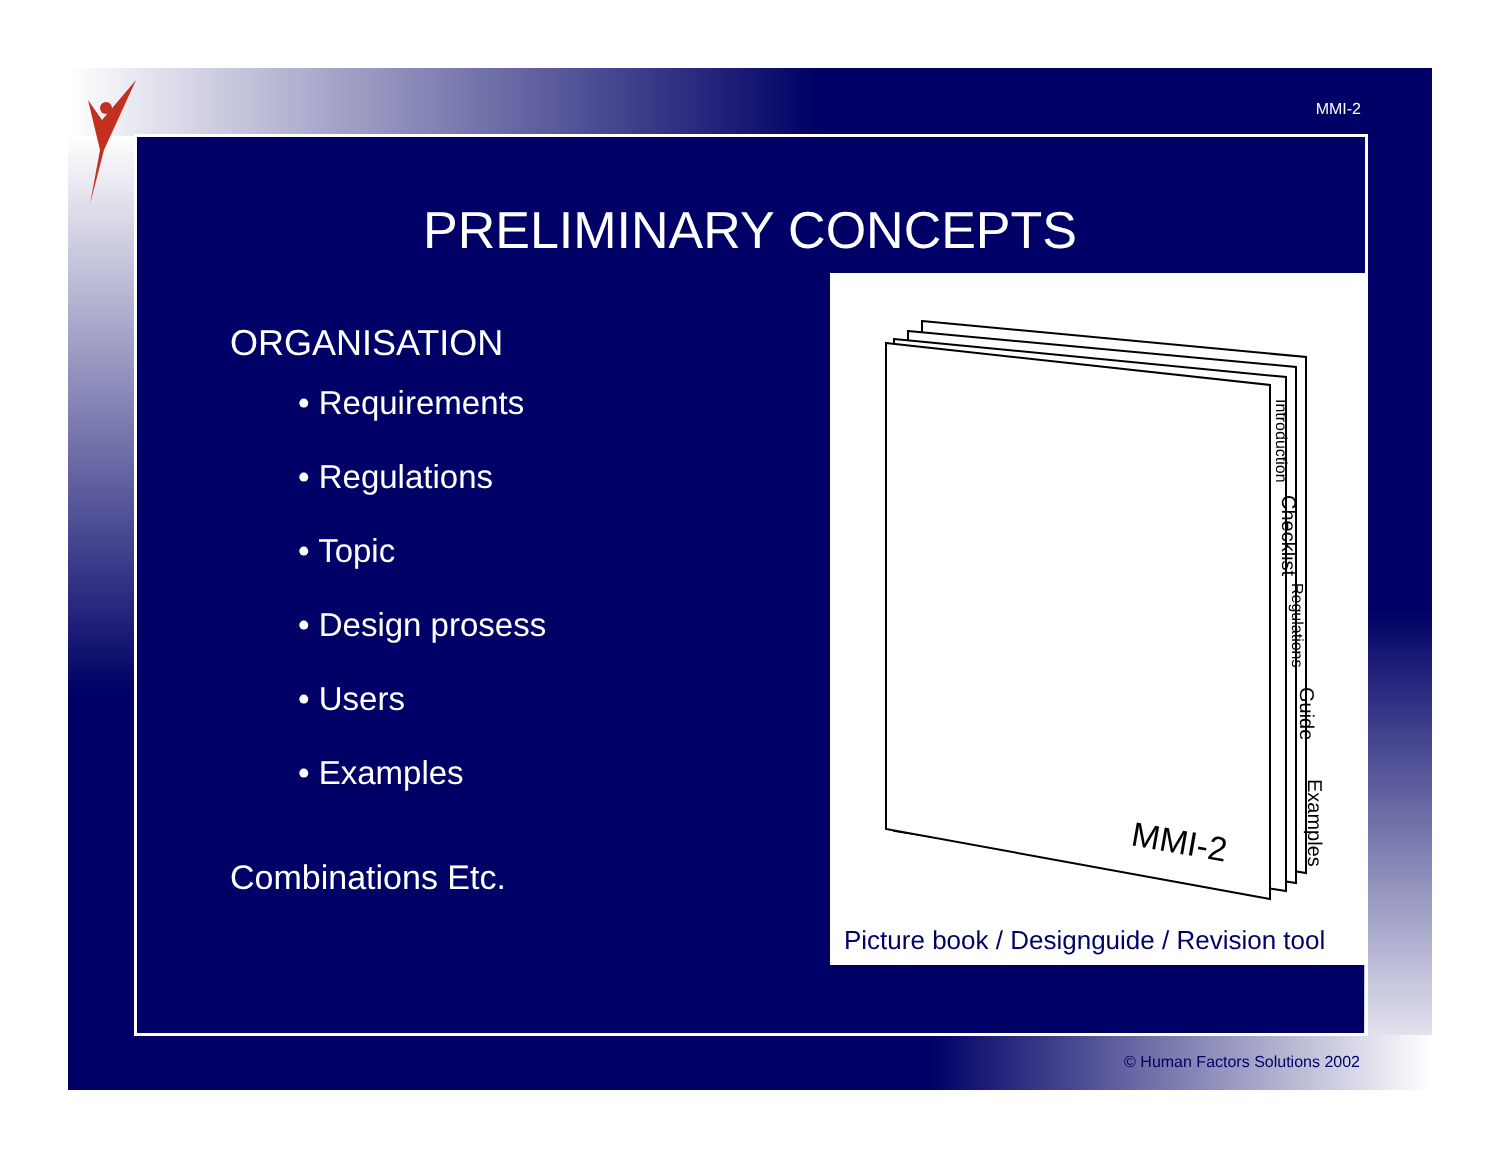MMI-2
PRELIMINARY CONCEPTS
ORGANISATION
• Requirements
• Regulations
• Topic
• Design prosess
• Users
• Examples
Combinations Etc.
Introduction
Checklist
Regulations
Guide
Examples
MMI-2
Picture book / Designguide / Revision tool
© Human Factors Solutions 2002